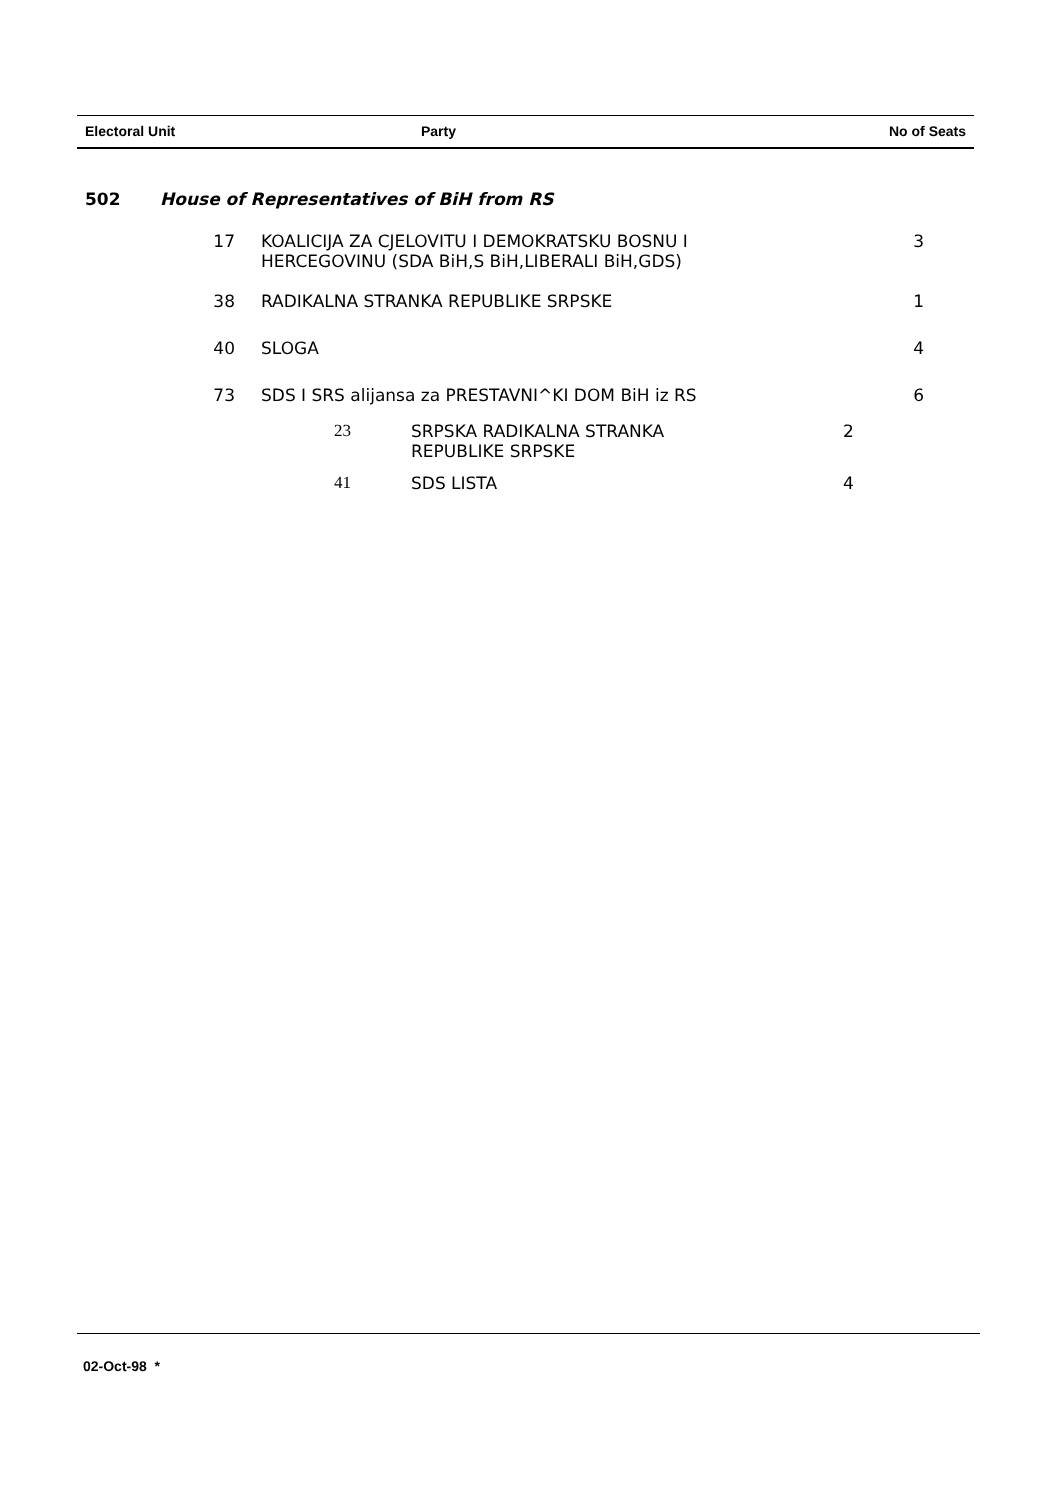| Electoral Unit | Party | No of Seats |
| --- | --- | --- |
| 502 | House of Representatives of BiH from RS | | | |
| | 17 | KOALICIJA ZA CJELOVITU I DEMOKRATSKU BOSNU I HERCEGOVINU (SDA BiH,S BiH,LIBERALI BiH,GDS) | | 3 |
| | 38 | RADIKALNA STRANKA REPUBLIKE SRPSKE | | 1 |
| | 40 | SLOGA | | 4 |
| | 73 | SDS I SRS alijansa za PRESTAVNI^KI DOM BiH iz RS | | 6 |
| | | 23 | SRPSKA RADIKALNA STRANKA REPUBLIKE SRPSKE | 2 |
| | | 41 | SDS LISTA | 4 |
02-Oct-98 *